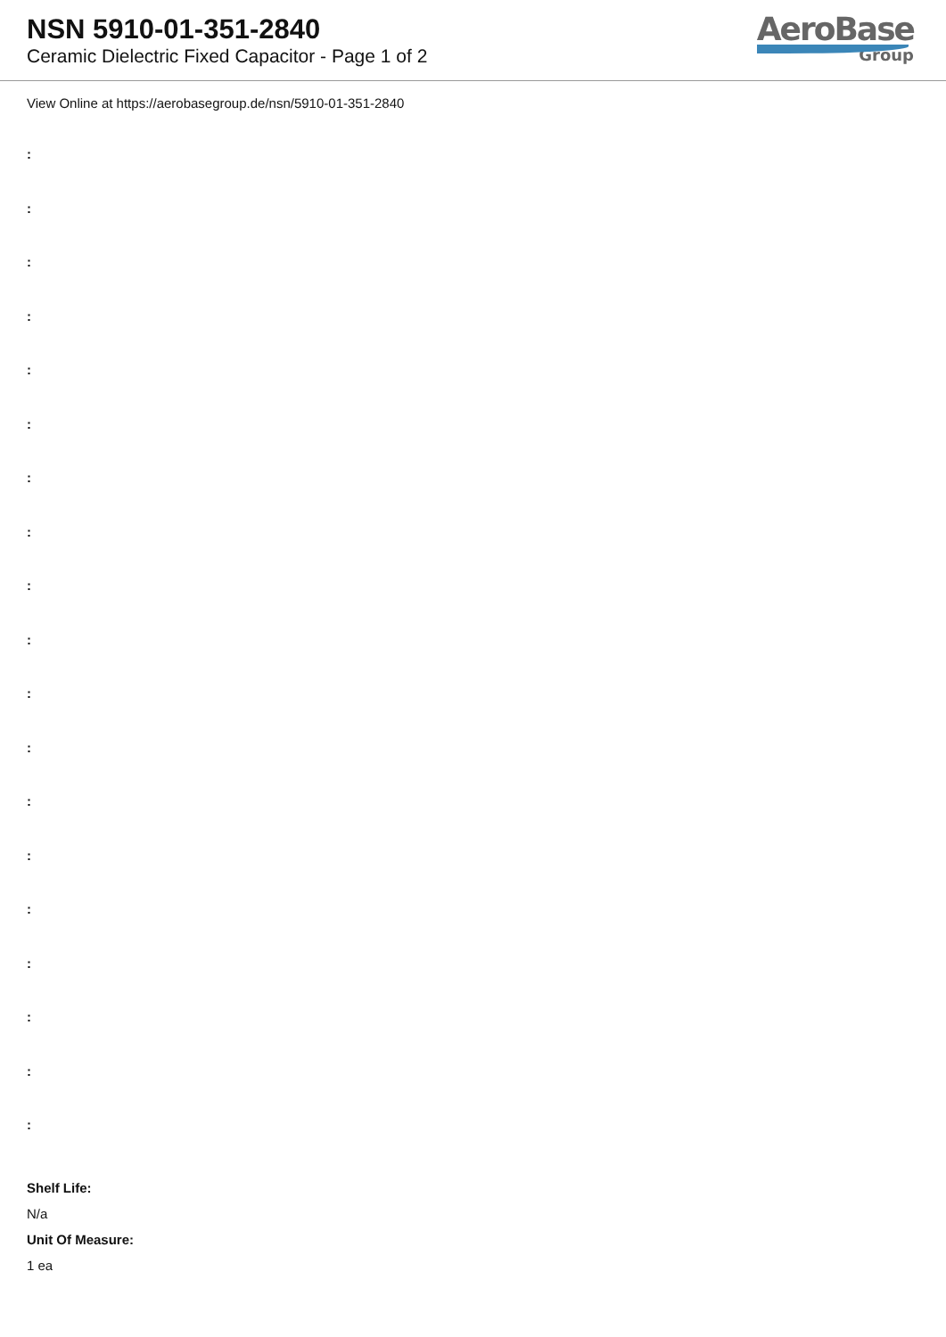NSN 5910-01-351-2840
Ceramic Dielectric Fixed Capacitor - Page 1 of 2
AeroBase
Group
View Online at https://aerobasegroup.de/nsn/5910-01-351-2840
:
:
:
:
:
:
:
:
:
:
:
:
:
:
:
:
:
:
:
Shelf Life:
N/a
Unit Of Measure:
1 ea